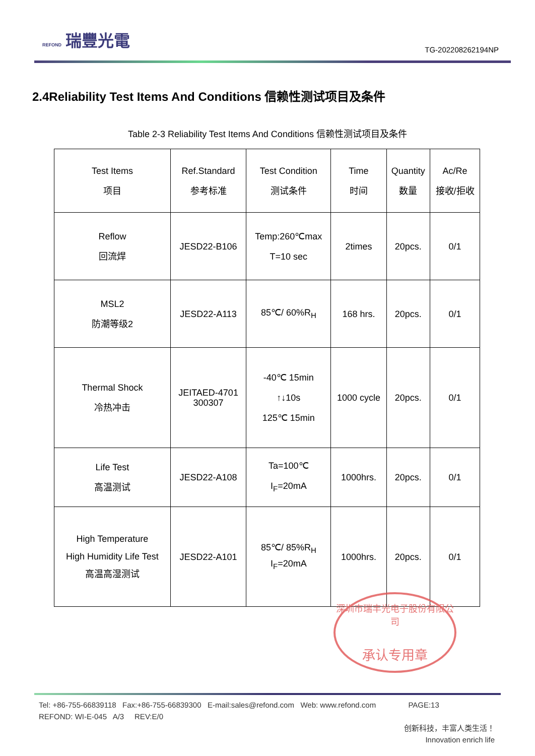REFOND 瑞豐光電
TG-202208262194NP
2.4Reliability Test Items And Conditions 信赖性测试项目及条件
Table 2-3 Reliability Test Items And Conditions 信赖性测试项目及条件
| Test Items 项目 | Ref.Standard 参考标准 | Test Condition 测试条件 | Time 时间 | Quantity 数量 | Ac/Re 接收/拒收 |
| --- | --- | --- | --- | --- | --- |
| Reflow 回流焊 | JESD22-B106 | Temp:260℃max T=10 sec | 2times | 20pcs. | 0/1 |
| MSL2 防潮等级2 | JESD22-A113 | 85℃/ 60%R<sub>H</sub> | 168 hrs. | 20pcs. | 0/1 |
| Thermal Shock 冷热冲击 | JEITAED-4701 300307 | -40℃ 15min ↑↓10s 125℃ 15min | 1000 cycle | 20pcs. | 0/1 |
| Life Test 高温测试 | JESD22-A108 | Ta=100℃ I<sub>F</sub>=20mA | 1000hrs. | 20pcs. | 0/1 |
| High Temperature High Humidity Life Test 高温高湿测试 | JESD22-A101 | 85℃/ 85%R<sub>H</sub> I<sub>F</sub>=20mA | 1000hrs. | 20pcs. | 0/1 |
深圳市瑞丰光电子股份有限公司
承认专用章
Tel: +86-755-66839118 Fax:+86-755-66839300 E-mail:sales@refond.com Web: www.refond.com PAGE:13
REFOND: WI-E-045 A/3 REV:E/0
创新科技，丰富人类生活！
Innovation enrich life